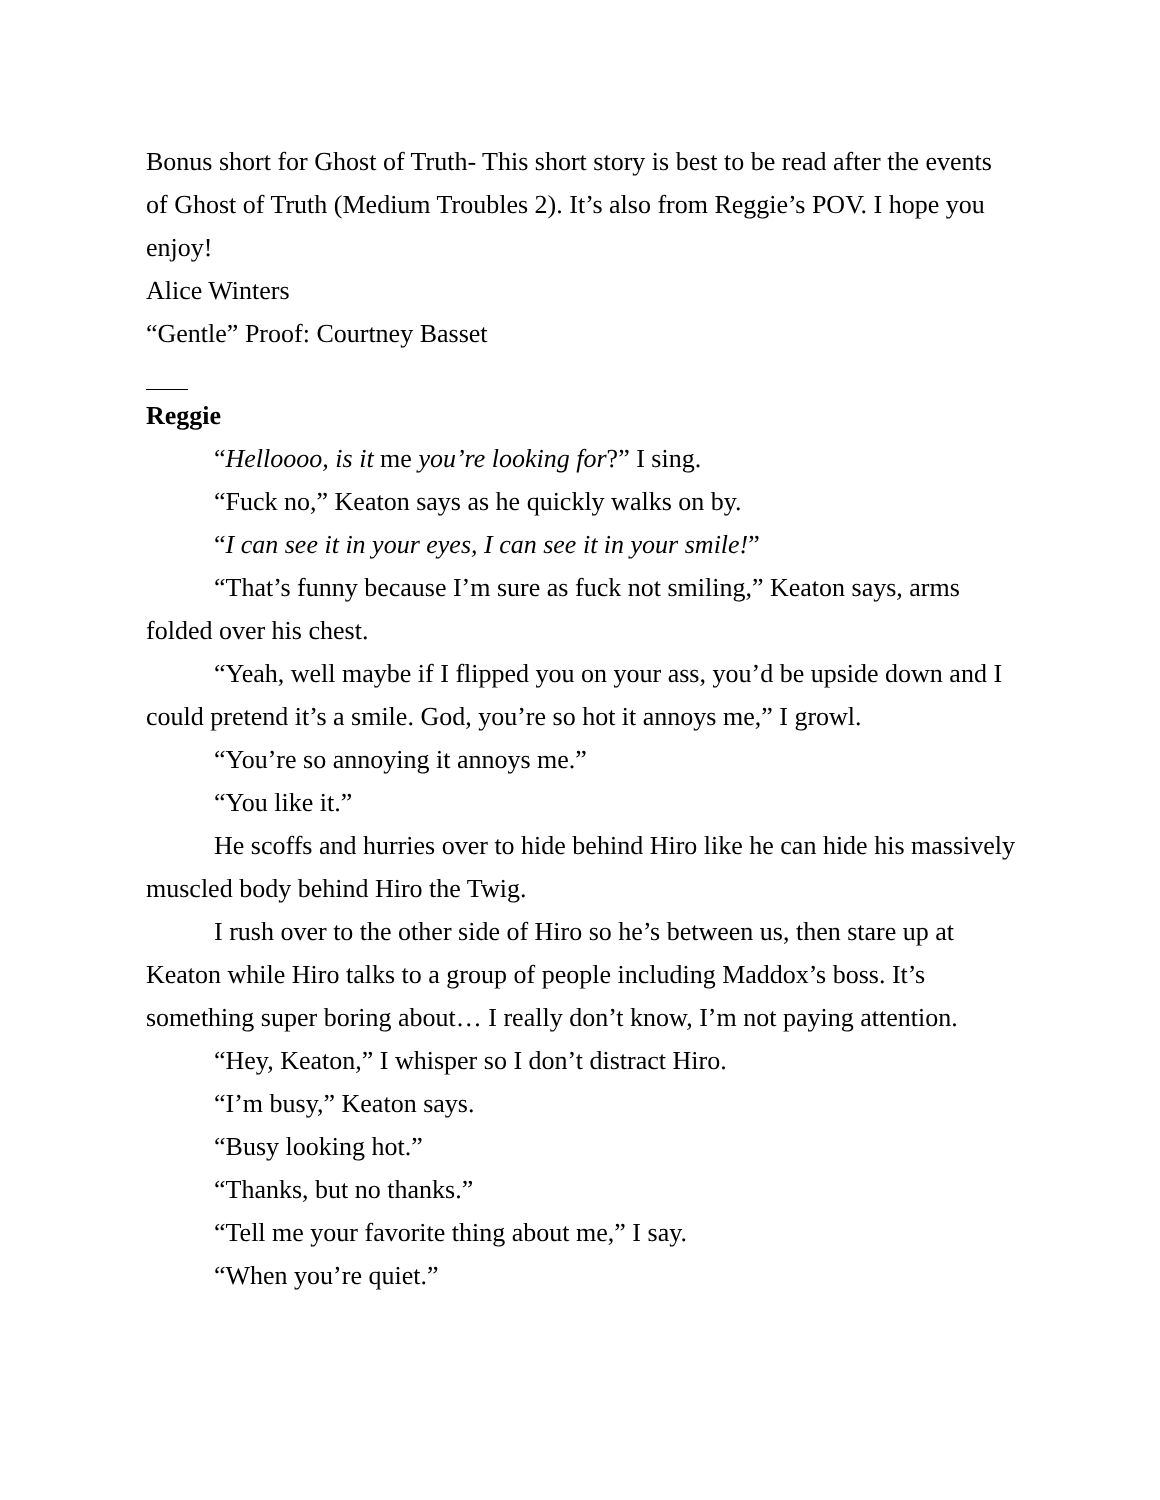Bonus short for Ghost of Truth- This short story is best to be read after the events of Ghost of Truth (Medium Troubles 2). It’s also from Reggie’s POV. I hope you enjoy!
Alice Winters
“Gentle” Proof: Courtney Basset
Reggie
“Helloooo, is it me you’re looking for?” I sing.
“Fuck no,” Keaton says as he quickly walks on by.
“I can see it in your eyes, I can see it in your smile!”
“That’s funny because I’m sure as fuck not smiling,” Keaton says, arms folded over his chest.
“Yeah, well maybe if I flipped you on your ass, you’d be upside down and I could pretend it’s a smile. God, you’re so hot it annoys me,” I growl.
“You’re so annoying it annoys me.”
“You like it.”
He scoffs and hurries over to hide behind Hiro like he can hide his massively muscled body behind Hiro the Twig.
I rush over to the other side of Hiro so he’s between us, then stare up at Keaton while Hiro talks to a group of people including Maddox’s boss. It’s something super boring about… I really don’t know, I’m not paying attention.
“Hey, Keaton,” I whisper so I don’t distract Hiro.
“I’m busy,” Keaton says.
“Busy looking hot.”
“Thanks, but no thanks.”
“Tell me your favorite thing about me,” I say.
“When you’re quiet.”